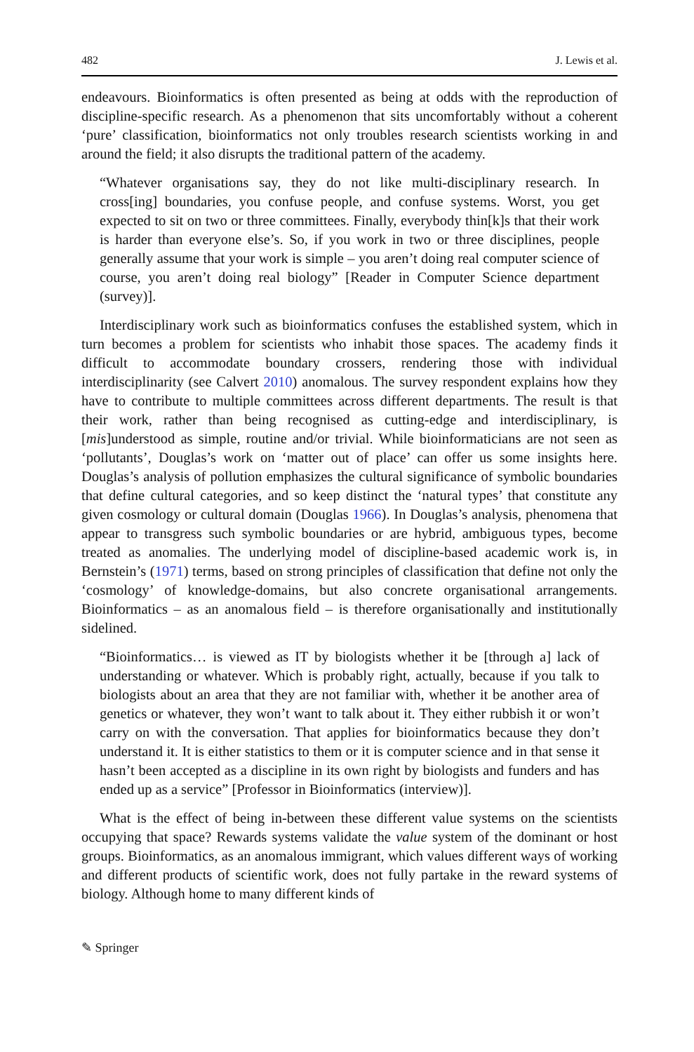482 J. Lewis et al.
endeavours. Bioinformatics is often presented as being at odds with the reproduction of discipline-specific research. As a phenomenon that sits uncomfortably without a coherent ‘pure’ classification, bioinformatics not only troubles research scientists working in and around the field; it also disrupts the traditional pattern of the academy.
“Whatever organisations say, they do not like multi-disciplinary research. In cross[ing] boundaries, you confuse people, and confuse systems. Worst, you get expected to sit on two or three committees. Finally, everybody thin[k]s that their work is harder than everyone else’s. So, if you work in two or three disciplines, people generally assume that your work is simple – you aren’t doing real computer science of course, you aren’t doing real biology” [Reader in Computer Science department (survey)].
Interdisciplinary work such as bioinformatics confuses the established system, which in turn becomes a problem for scientists who inhabit those spaces. The academy finds it difficult to accommodate boundary crossers, rendering those with individual interdisciplinarity (see Calvert 2010) anomalous. The survey respondent explains how they have to contribute to multiple committees across different departments. The result is that their work, rather than being recognised as cutting-edge and interdisciplinary, is [mis]understood as simple, routine and/or trivial. While bioinformaticians are not seen as ‘pollutants’, Douglas’s work on ‘matter out of place’ can offer us some insights here. Douglas’s analysis of pollution emphasizes the cultural significance of symbolic boundaries that define cultural categories, and so keep distinct the ‘natural types’ that constitute any given cosmology or cultural domain (Douglas 1966). In Douglas’s analysis, phenomena that appear to transgress such symbolic boundaries or are hybrid, ambiguous types, become treated as anomalies. The underlying model of discipline-based academic work is, in Bernstein’s (1971) terms, based on strong principles of classification that define not only the ‘cosmology’ of knowledge-domains, but also concrete organisational arrangements. Bioinformatics – as an anomalous field – is therefore organisationally and institutionally sidelined.
“Bioinformatics… is viewed as IT by biologists whether it be [through a] lack of understanding or whatever. Which is probably right, actually, because if you talk to biologists about an area that they are not familiar with, whether it be another area of genetics or whatever, they won’t want to talk about it. They either rubbish it or won’t carry on with the conversation. That applies for bioinformatics because they don’t understand it. It is either statistics to them or it is computer science and in that sense it hasn’t been accepted as a discipline in its own right by biologists and funders and has ended up as a service” [Professor in Bioinformatics (interview)].
What is the effect of being in-between these different value systems on the scientists occupying that space? Rewards systems validate the value system of the dominant or host groups. Bioinformatics, as an anomalous immigrant, which values different ways of working and different products of scientific work, does not fully partake in the reward systems of biology. Although home to many different kinds of
✎ Springer